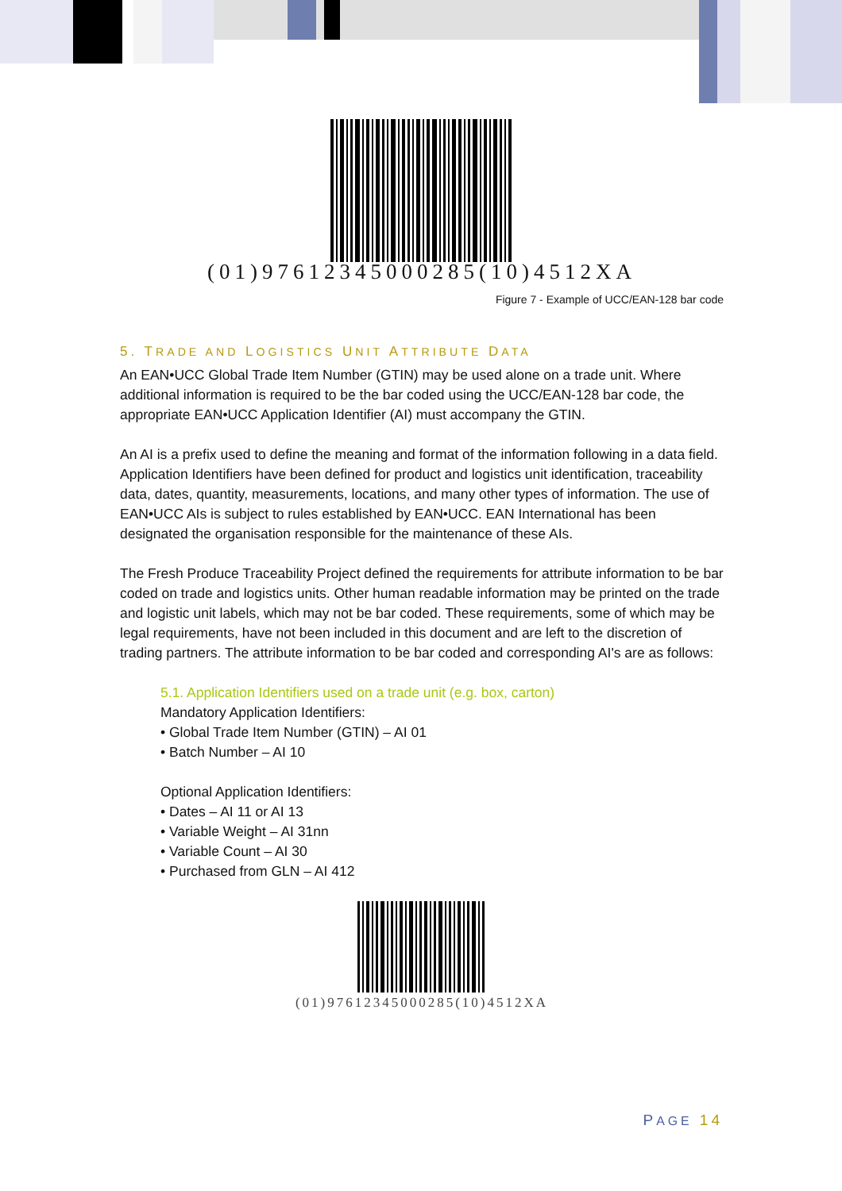(01)97612345000285(10)4512XA
Figure 7 - Example of UCC/EAN-128 bar code
5. TRADE AND LOGISTICS UNIT ATTRIBUTE DATA
An EAN•UCC Global Trade Item Number (GTIN) may be used alone on a trade unit. Where additional information is required to be the bar coded using the UCC/EAN-128 bar code, the appropriate EAN•UCC Application Identifier (AI) must accompany the GTIN.
An AI is a prefix used to define the meaning and format of the information following in a data field. Application Identifiers have been defined for product and logistics unit identification, traceability data, dates, quantity, measurements, locations, and many other types of information. The use of EAN•UCC AIs is subject to rules established by EAN•UCC. EAN International has been designated the organisation responsible for the maintenance of these AIs.
The Fresh Produce Traceability Project defined the requirements for attribute information to be bar coded on trade and logistics units. Other human readable information may be printed on the trade and logistic unit labels, which may not be bar coded. These requirements, some of which may be legal requirements, have not been included in this document and are left to the discretion of trading partners. The attribute information to be bar coded and corresponding AI's are as follows:
5.1. Application Identifiers used on a trade unit (e.g. box, carton)
Mandatory Application Identifiers:
• Global Trade Item Number (GTIN) – AI 01
• Batch Number – AI 10
Optional Application Identifiers:
• Dates – AI 11 or AI 13
• Variable Weight – AI 31nn
• Variable Count – AI 30
• Purchased from GLN – AI 412
(01)97612345000285(10)4512XA
PAGE 14